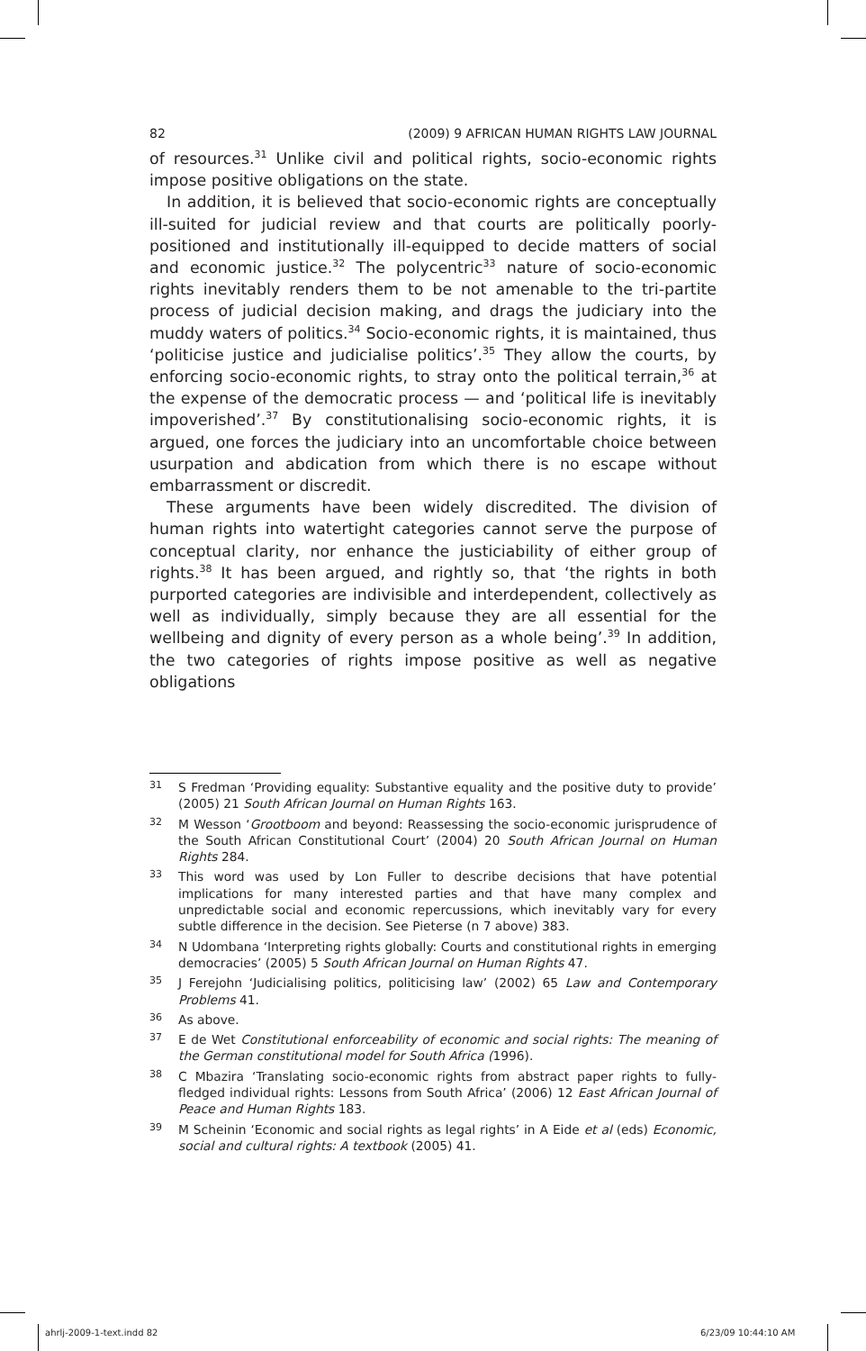82 (2009) 9 AFRICAN HUMAN RIGHTS LAW JOURNAL
of resources.<sup>31</sup> Unlike civil and political rights, socio-economic rights impose positive obligations on the state.
In addition, it is believed that socio-economic rights are conceptually ill-suited for judicial review and that courts are politically poorly-positioned and institutionally ill-equipped to decide matters of social and economic justice.<sup>32</sup> The polycentric<sup>33</sup> nature of socio-economic rights inevitably renders them to be not amenable to the tri-partite process of judicial decision making, and drags the judiciary into the muddy waters of politics.<sup>34</sup> Socio-economic rights, it is maintained, thus ‘politicise justice and judicialise politics’.<sup>35</sup> They allow the courts, by enforcing socio-economic rights, to stray onto the political terrain,<sup>36</sup> at the expense of the democratic process — and ‘political life is inevitably impoverished’.<sup>37</sup> By constitutionalising socio-economic rights, it is argued, one forces the judiciary into an uncomfortable choice between usurpation and abdication from which there is no escape without embarrassment or discredit.
These arguments have been widely discredited. The division of human rights into watertight categories cannot serve the purpose of conceptual clarity, nor enhance the justiciability of either group of rights.<sup>38</sup> It has been argued, and rightly so, that ‘the rights in both purported categories are indivisible and interdependent, collectively as well as individually, simply because they are all essential for the wellbeing and dignity of every person as a whole being’.<sup>39</sup> In addition, the two categories of rights impose positive as well as negative obligations
31 S Fredman ‘Providing equality: Substantive equality and the positive duty to provide’ (2005) 21 South African Journal on Human Rights 163.
32 M Wesson ‘Grootboom and beyond: Reassessing the socio-economic jurisprudence of the South African Constitutional Court’ (2004) 20 South African Journal on Human Rights 284.
33 This word was used by Lon Fuller to describe decisions that have potential implications for many interested parties and that have many complex and unpredictable social and economic repercussions, which inevitably vary for every subtle difference in the decision. See Pieterse (n 7 above) 383.
34 N Udombana ‘Interpreting rights globally: Courts and constitutional rights in emerging democracies’ (2005) 5 South African Journal on Human Rights 47.
35 J Ferejohn ‘Judicialising politics, politicising law’ (2002) 65 Law and Contemporary Problems 41.
36 As above.
37 E de Wet Constitutional enforceability of economic and social rights: The meaning of the German constitutional model for South Africa (1996).
38 C Mbazira ‘Translating socio-economic rights from abstract paper rights to fully-fledged individual rights: Lessons from South Africa’ (2006) 12 East African Journal of Peace and Human Rights 183.
39 M Scheinin ‘Economic and social rights as legal rights’ in A Eide et al (eds) Economic, social and cultural rights: A textbook (2005) 41.
ahrlj-2009-1-text.indd 82 6/23/09 10:44:10 AM